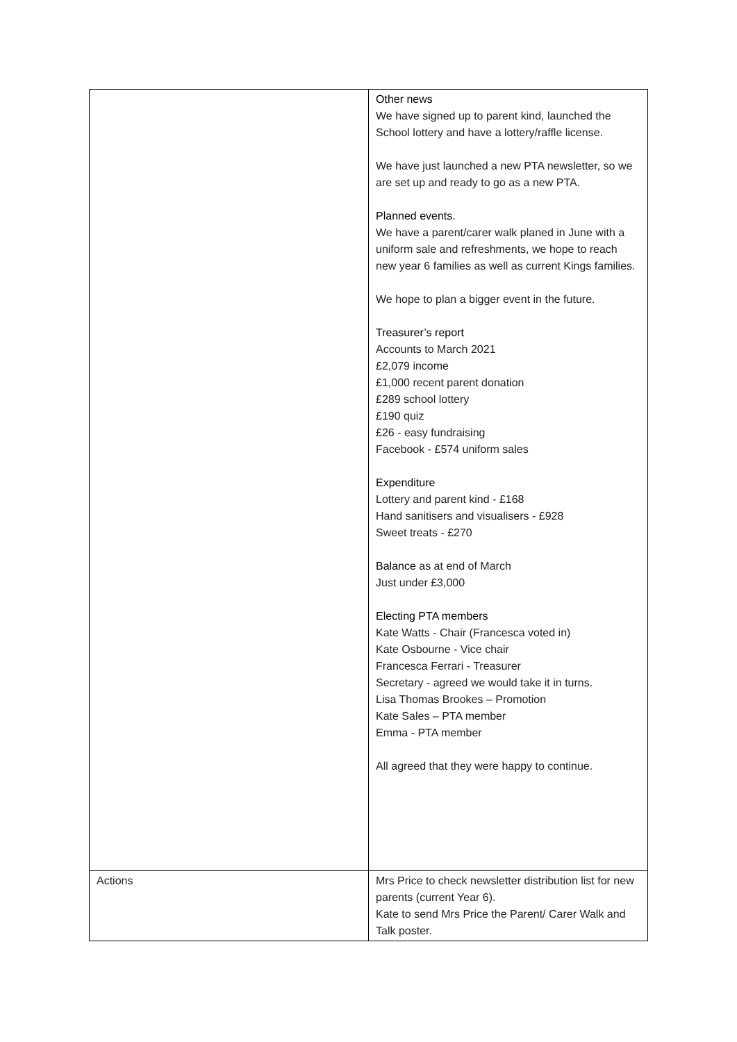| | Other news We have signed up to parent kind, launched the School lottery and have a lottery/raffle license. We have just launched a new PTA newsletter, so we are set up and ready to go as a new PTA. Planned events. We have a parent/carer walk planed in June with a uniform sale and refreshments, we hope to reach new year 6 families as well as current Kings families. We hope to plan a bigger event in the future. Treasurer’s report Accounts to March 2021 £2,079 income £1,000 recent parent donation £289 school lottery £190 quiz £26 - easy fundraising Facebook - £574 uniform sales Expenditure Lottery and parent kind - £168 Hand sanitisers and visualisers - £928 Sweet treats - £270 Balance as at end of March Just under £3,000 Electing PTA members Kate Watts - Chair (Francesca voted in) Kate Osbourne - Vice chair Francesca Ferrari - Treasurer Secretary - agreed we would take it in turns. Lisa Thomas Brookes – Promotion Kate Sales – PTA member Emma - PTA member All agreed that they were happy to continue. |
| Actions | Mrs Price to check newsletter distribution list for new parents (current Year 6). Kate to send Mrs Price the Parent/ Carer Walk and Talk poster. |